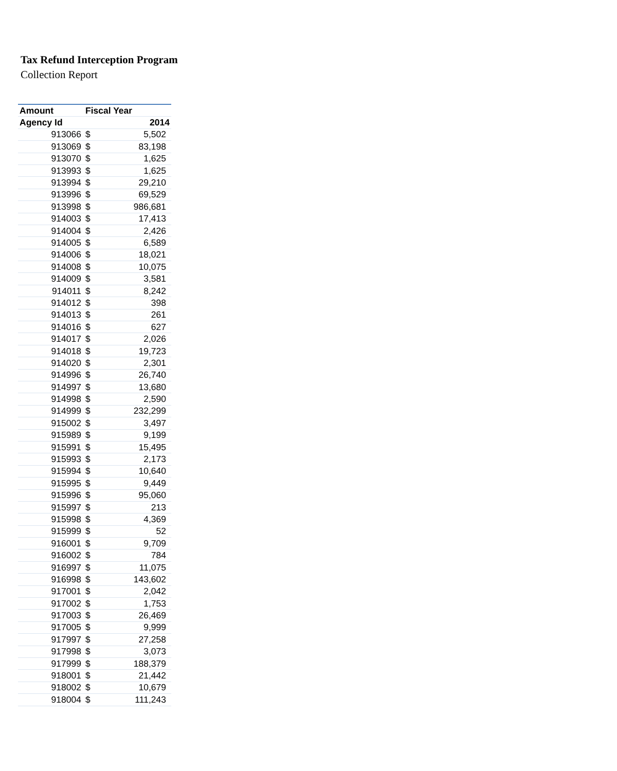Tax Refund Interception Program
Collection Report
| Amount | Fiscal Year | |
| --- | --- | --- |
| Agency Id | 2014 | |
| 913066 | $ | 5,502 |
| 913069 | $ | 83,198 |
| 913070 | $ | 1,625 |
| 913993 | $ | 1,625 |
| 913994 | $ | 29,210 |
| 913996 | $ | 69,529 |
| 913998 | $ | 986,681 |
| 914003 | $ | 17,413 |
| 914004 | $ | 2,426 |
| 914005 | $ | 6,589 |
| 914006 | $ | 18,021 |
| 914008 | $ | 10,075 |
| 914009 | $ | 3,581 |
| 914011 | $ | 8,242 |
| 914012 | $ | 398 |
| 914013 | $ | 261 |
| 914016 | $ | 627 |
| 914017 | $ | 2,026 |
| 914018 | $ | 19,723 |
| 914020 | $ | 2,301 |
| 914996 | $ | 26,740 |
| 914997 | $ | 13,680 |
| 914998 | $ | 2,590 |
| 914999 | $ | 232,299 |
| 915002 | $ | 3,497 |
| 915989 | $ | 9,199 |
| 915991 | $ | 15,495 |
| 915993 | $ | 2,173 |
| 915994 | $ | 10,640 |
| 915995 | $ | 9,449 |
| 915996 | $ | 95,060 |
| 915997 | $ | 213 |
| 915998 | $ | 4,369 |
| 915999 | $ | 52 |
| 916001 | $ | 9,709 |
| 916002 | $ | 784 |
| 916997 | $ | 11,075 |
| 916998 | $ | 143,602 |
| 917001 | $ | 2,042 |
| 917002 | $ | 1,753 |
| 917003 | $ | 26,469 |
| 917005 | $ | 9,999 |
| 917997 | $ | 27,258 |
| 917998 | $ | 3,073 |
| 917999 | $ | 188,379 |
| 918001 | $ | 21,442 |
| 918002 | $ | 10,679 |
| 918004 | $ | 111,243 |